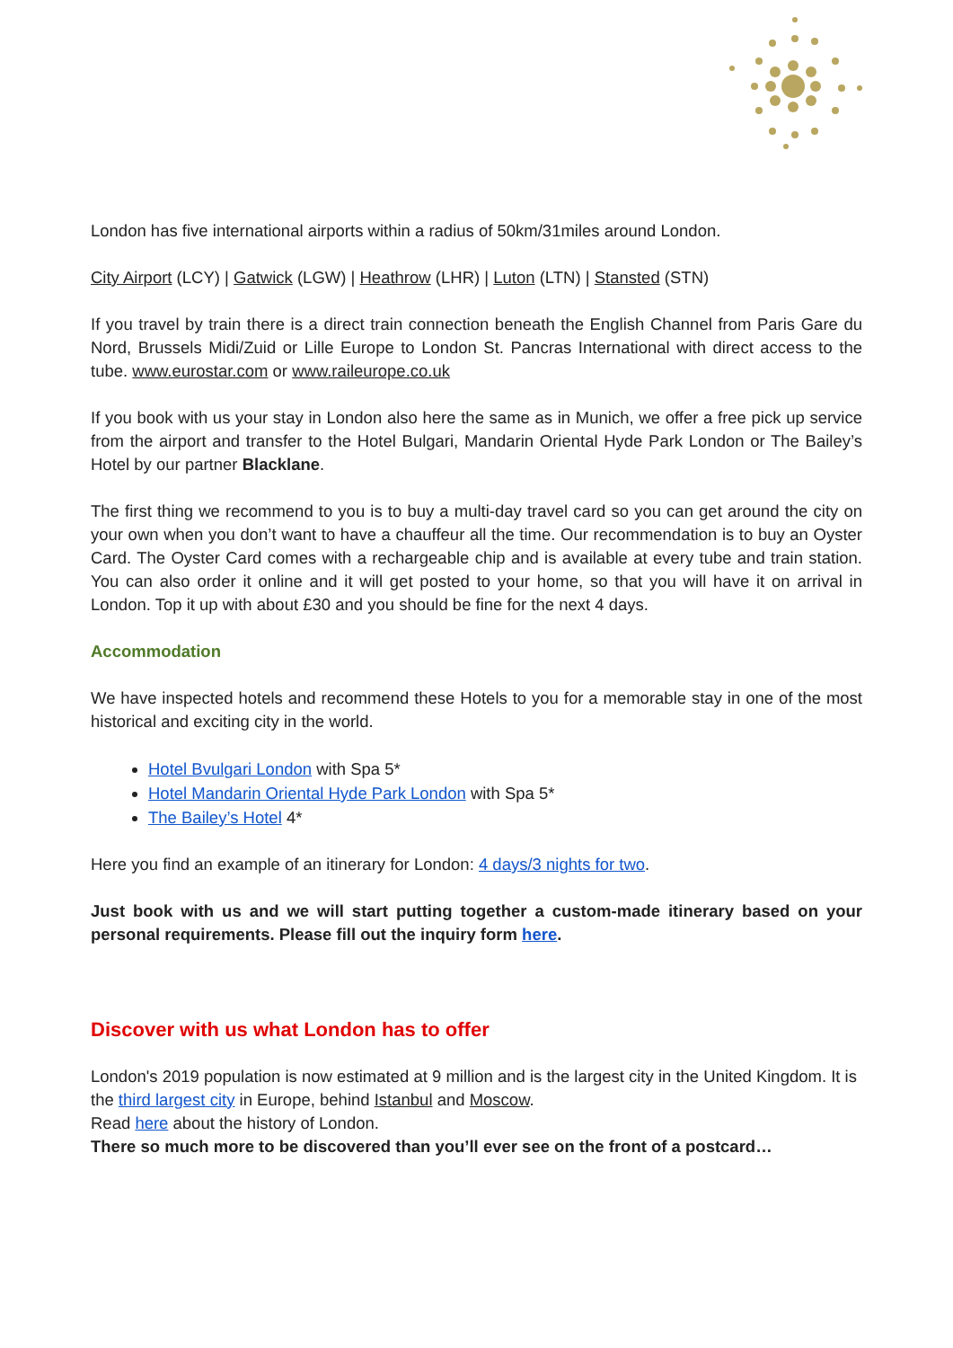London has five international airports within a radius of 50km/31miles around London.
City Airport (LCY) | Gatwick (LGW) | Heathrow (LHR) | Luton (LTN) | Stansted (STN)
If you travel by train there is a direct train connection beneath the English Channel from Paris Gare du Nord, Brussels Midi/Zuid or Lille Europe to London St. Pancras International with direct access to the tube. www.eurostar.com or www.raileurope.co.uk
If you book with us your stay in London also here the same as in Munich, we offer a free pick up service from the airport and transfer to the Hotel Bulgari, Mandarin Oriental Hyde Park London or The Bailey’s Hotel by our partner Blacklane.
The first thing we recommend to you is to buy a multi-day travel card so you can get around the city on your own when you don’t want to have a chauffeur all the time. Our recommendation is to buy an Oyster Card. The Oyster Card comes with a rechargeable chip and is available at every tube and train station. You can also order it online and it will get posted to your home, so that you will have it on arrival in London. Top it up with about £30 and you should be fine for the next 4 days.
Accommodation
We have inspected hotels and recommend these Hotels to you for a memorable stay in one of the most historical and exciting city in the world.
Hotel Bvulgari London with Spa 5*
Hotel Mandarin Oriental Hyde Park London with Spa 5*
The Bailey’s Hotel 4*
Here you find an example of an itinerary for London: 4 days/3 nights for two.
Just book with us and we will start putting together a custom-made itinerary based on your personal requirements. Please fill out the inquiry form here.
Discover with us what London has to offer
London's 2019 population is now estimated at 9 million and is the largest city in the United Kingdom. It is the third largest city in Europe, behind Istanbul and Moscow.
Read here about the history of London.
There so much more to be discovered than you’ll ever see on the front of a postcard…